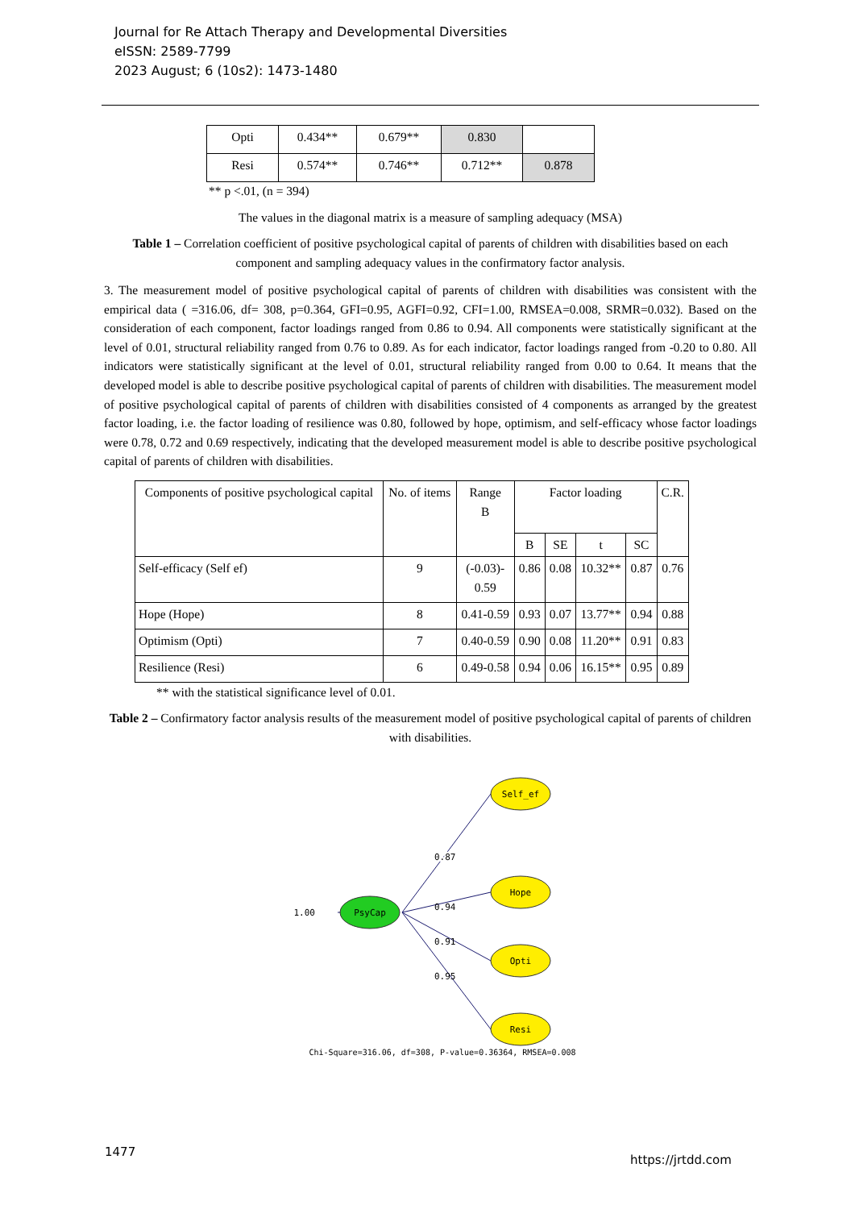Journal for Re Attach Therapy and Developmental Diversities
eISSN: 2589-7799
2023 August; 6 (10s2): 1473-1480
| Opti | 0.434** | 0.679** | 0.830 | |
| Resi | 0.574** | 0.746** | 0.712** | 0.878 |
** p <.01, (n = 394)
The values in the diagonal matrix is a measure of sampling adequacy (MSA)
Table 1 – Correlation coefficient of positive psychological capital of parents of children with disabilities based on each component and sampling adequacy values in the confirmatory factor analysis.
3. The measurement model of positive psychological capital of parents of children with disabilities was consistent with the empirical data ( =316.06, df= 308, p=0.364, GFI=0.95, AGFI=0.92, CFI=1.00, RMSEA=0.008, SRMR=0.032). Based on the consideration of each component, factor loadings ranged from 0.86 to 0.94. All components were statistically significant at the level of 0.01, structural reliability ranged from 0.76 to 0.89. As for each indicator, factor loadings ranged from -0.20 to 0.80. All indicators were statistically significant at the level of 0.01, structural reliability ranged from 0.00 to 0.64. It means that the developed model is able to describe positive psychological capital of parents of children with disabilities. The measurement model of positive psychological capital of parents of children with disabilities consisted of 4 components as arranged by the greatest factor loading, i.e. the factor loading of resilience was 0.80, followed by hope, optimism, and self-efficacy whose factor loadings were 0.78, 0.72 and 0.69 respectively, indicating that the developed measurement model is able to describe positive psychological capital of parents of children with disabilities.
| Components of positive psychological capital | No. of items | Range B | Factor loading | | | | C.R. |
| --- | --- | --- | --- | --- | --- | --- | --- |
| | | | B | SE | t | SC | |
| Self-efficacy (Self ef) | 9 | (-0.03)- 0.59 | 0.86 | 0.08 | 10.32** | 0.87 | 0.76 |
| Hope (Hope) | 8 | 0.41-0.59 | 0.93 | 0.07 | 13.77** | 0.94 | 0.88 |
| Optimism (Opti) | 7 | 0.40-0.59 | 0.90 | 0.08 | 11.20** | 0.91 | 0.83 |
| Resilience (Resi) | 6 | 0.49-0.58 | 0.94 | 0.06 | 16.15** | 0.95 | 0.89 |
** with the statistical significance level of 0.01.
Table 2 – Confirmatory factor analysis results of the measurement model of positive psychological capital of parents of children with disabilities.
PsyCap
1.00
Self_ef
Hope
Opti
Resi
0.87
0.87
0.94
0.91
0.95
Chi-Square=316.06, df=308, P-value=0.36364, RMSEA=0.008
1477
https://jrtdd.com